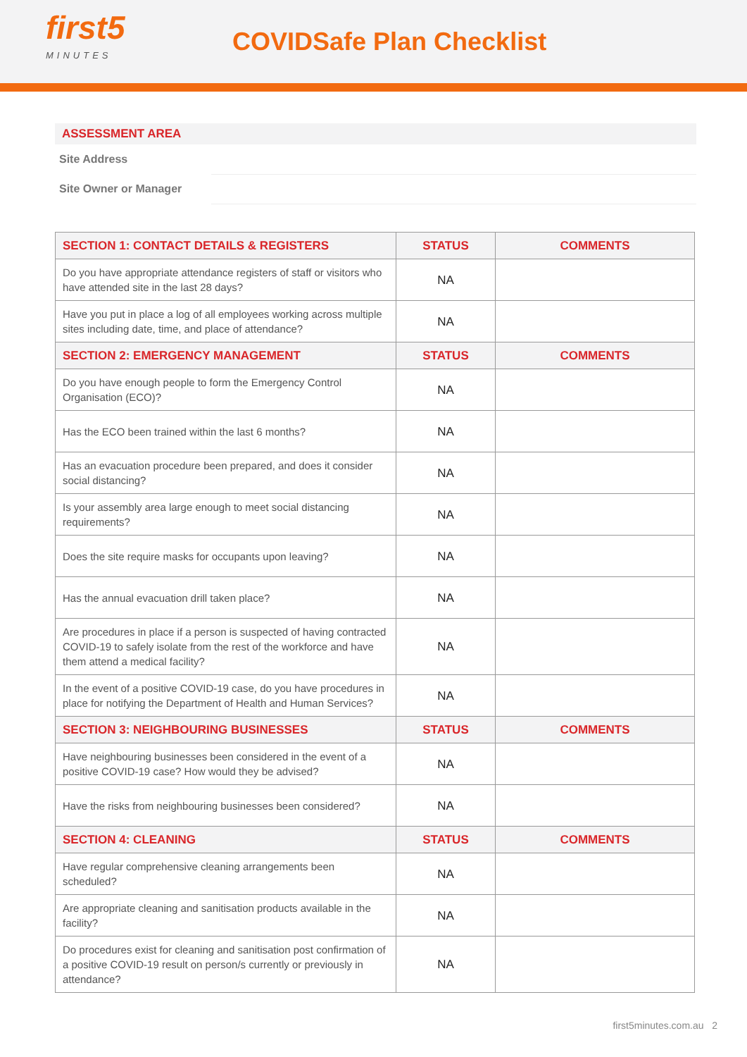first5
MINUTES
COVIDSafe Plan Checklist
ASSESSMENT AREA
Site Address
Site Owner or Manager
| SECTION 1: CONTACT DETAILS & REGISTERS | STATUS | COMMENTS |
| --- | --- | --- |
| Do you have appropriate attendance registers of staff or visitors who have attended site in the last 28 days? | NA | |
| Have you put in place a log of all employees working across multiple sites including date, time, and place of attendance? | NA | |
| SECTION 2: EMERGENCY MANAGEMENT | STATUS | COMMENTS |
| Do you have enough people to form the Emergency Control Organisation (ECO)? | NA | |
| Has the ECO been trained within the last 6 months? | NA | |
| Has an evacuation procedure been prepared, and does it consider social distancing? | NA | |
| Is your assembly area large enough to meet social distancing requirements? | NA | |
| Does the site require masks for occupants upon leaving? | NA | |
| Has the annual evacuation drill taken place? | NA | |
| Are procedures in place if a person is suspected of having contracted COVID-19 to safely isolate from the rest of the workforce and have them attend a medical facility? | NA | |
| In the event of a positive COVID-19 case, do you have procedures in place for notifying the Department of Health and Human Services? | NA | |
| SECTION 3: NEIGHBOURING BUSINESSES | STATUS | COMMENTS |
| Have neighbouring businesses been considered in the event of a positive COVID-19 case? How would they be advised? | NA | |
| Have the risks from neighbouring businesses been considered? | NA | |
| SECTION 4: CLEANING | STATUS | COMMENTS |
| Have regular comprehensive cleaning arrangements been scheduled? | NA | |
| Are appropriate cleaning and sanitisation products available in the facility? | NA | |
| Do procedures exist for cleaning and sanitisation post confirmation of a positive COVID-19 result on person/s currently or previously in attendance? | NA | |
first5minutes.com.au 2